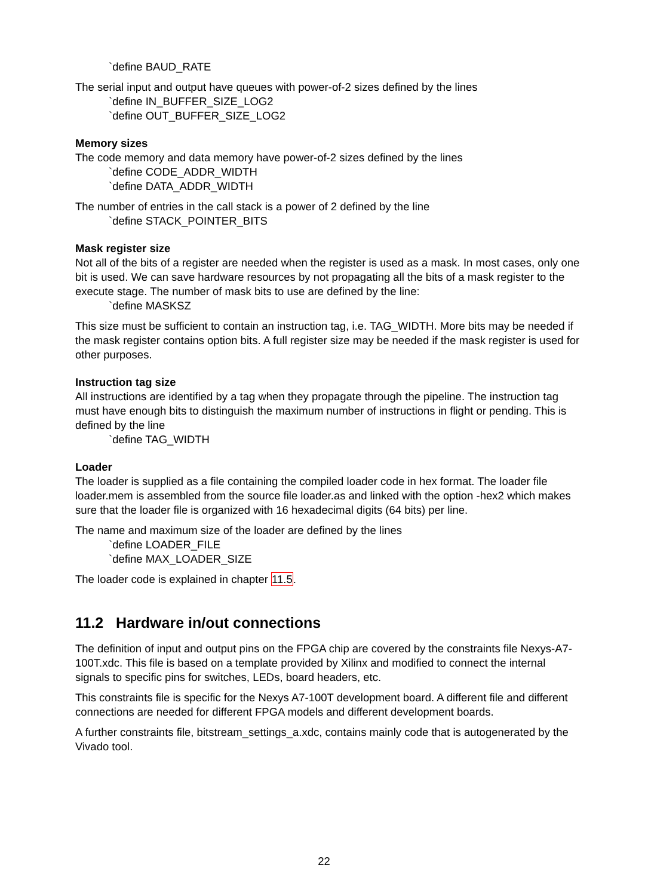`define BAUD_RATE
The serial input and output have queues with power-of-2 sizes defined by the lines
`define IN_BUFFER_SIZE_LOG2
`define OUT_BUFFER_SIZE_LOG2
Memory sizes
The code memory and data memory have power-of-2 sizes defined by the lines
`define CODE_ADDR_WIDTH
`define DATA_ADDR_WIDTH
The number of entries in the call stack is a power of 2 defined by the line
`define STACK_POINTER_BITS
Mask register size
Not all of the bits of a register are needed when the register is used as a mask. In most cases, only one bit is used. We can save hardware resources by not propagating all the bits of a mask register to the execute stage. The number of mask bits to use are defined by the line:
`define MASKSZ
This size must be sufficient to contain an instruction tag, i.e. TAG_WIDTH. More bits may be needed if the mask register contains option bits. A full register size may be needed if the mask register is used for other purposes.
Instruction tag size
All instructions are identified by a tag when they propagate through the pipeline. The instruction tag must have enough bits to distinguish the maximum number of instructions in flight or pending. This is defined by the line
`define TAG_WIDTH
Loader
The loader is supplied as a file containing the compiled loader code in hex format. The loader file loader.mem is assembled from the source file loader.as and linked with the option -hex2 which makes sure that the loader file is organized with 16 hexadecimal digits (64 bits) per line.
The name and maximum size of the loader are defined by the lines
`define LOADER_FILE
`define MAX_LOADER_SIZE
The loader code is explained in chapter 11.5.
11.2 Hardware in/out connections
The definition of input and output pins on the FPGA chip are covered by the constraints file Nexys-A7-100T.xdc. This file is based on a template provided by Xilinx and modified to connect the internal signals to specific pins for switches, LEDs, board headers, etc.
This constraints file is specific for the Nexys A7-100T development board. A different file and different connections are needed for different FPGA models and different development boards.
A further constraints file, bitstream_settings_a.xdc, contains mainly code that is autogenerated by the Vivado tool.
22